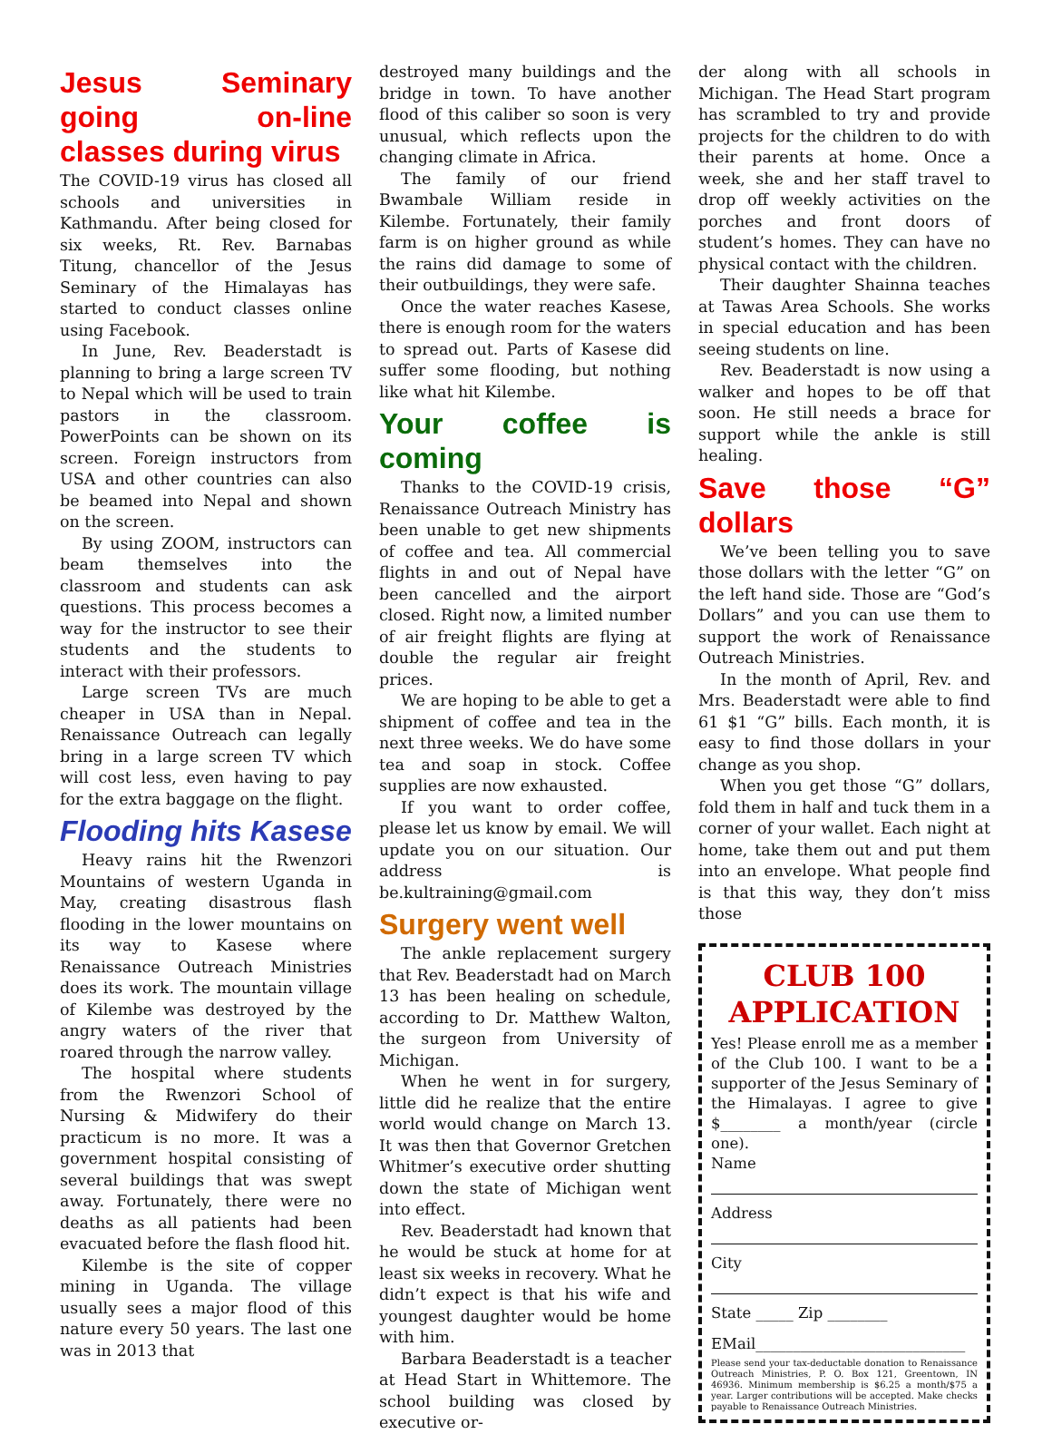Jesus Seminary going on-line classes during virus
The COVID-19 virus has closed all schools and universities in Kathmandu. After being closed for six weeks, Rt. Rev. Barnabas Titung, chancellor of the Jesus Seminary of the Himalayas has started to conduct classes online using Facebook.
In June, Rev. Beaderstadt is planning to bring a large screen TV to Nepal which will be used to train pastors in the classroom. PowerPoints can be shown on its screen. Foreign instructors from USA and other countries can also be beamed into Nepal and shown on the screen.
By using ZOOM, instructors can beam themselves into the classroom and students can ask questions. This process becomes a way for the instructor to see their students and the students to interact with their professors.
Large screen TVs are much cheaper in USA than in Nepal. Renaissance Outreach can legally bring in a large screen TV which will cost less, even having to pay for the extra baggage on the flight.
Flooding hits Kasese
Heavy rains hit the Rwenzori Mountains of western Uganda in May, creating disastrous flash flooding in the lower mountains on its way to Kasese where Renaissance Outreach Ministries does its work. The mountain village of Kilembe was destroyed by the angry waters of the river that roared through the narrow valley.
The hospital where students from the Rwenzori School of Nursing & Midwifery do their practicum is no more. It was a government hospital consisting of several buildings that was swept away. Fortunately, there were no deaths as all patients had been evacuated before the flash flood hit.
Kilembe is the site of copper mining in Uganda. The village usually sees a major flood of this nature every 50 years. The last one was in 2013 that
destroyed many buildings and the bridge in town. To have another flood of this caliber so soon is very unusual, which reflects upon the changing climate in Africa.
The family of our friend Bwambale William reside in Kilembe. Fortunately, their family farm is on higher ground as while the rains did damage to some of their outbuildings, they were safe.
Once the water reaches Kasese, there is enough room for the waters to spread out. Parts of Kasese did suffer some flooding, but nothing like what hit Kilembe.
Your coffee is coming
Thanks to the COVID-19 crisis, Renaissance Outreach Ministry has been unable to get new shipments of coffee and tea. All commercial flights in and out of Nepal have been cancelled and the airport closed. Right now, a limited number of air freight flights are flying at double the regular air freight prices.
We are hoping to be able to get a shipment of coffee and tea in the next three weeks. We do have some tea and soap in stock. Coffee supplies are now exhausted.
If you want to order coffee, please let us know by email. We will update you on our situation. Our address is be.kultraining@gmail.com
Surgery went well
The ankle replacement surgery that Rev. Beaderstadt had on March 13 has been healing on schedule, according to Dr. Matthew Walton, the surgeon from University of Michigan.
When he went in for surgery, little did he realize that the entire world would change on March 13. It was then that Governor Gretchen Whitmer’s executive order shutting down the state of Michigan went into effect.
Rev. Beaderstadt had known that he would be stuck at home for at least six weeks in recovery. What he didn’t expect is that his wife and youngest daughter would be home with him.
Barbara Beaderstadt is a teacher at Head Start in Whittemore. The school building was closed by executive or-
der along with all schools in Michigan. The Head Start program has scrambled to try and provide projects for the children to do with their parents at home. Once a week, she and her staff travel to drop off weekly activities on the porches and front doors of student’s homes. They can have no physical contact with the children.
Their daughter Shainna teaches at Tawas Area Schools. She works in special education and has been seeing students on line.
Rev. Beaderstadt is now using a walker and hopes to be off that soon. He still needs a brace for support while the ankle is still healing.
Save those “G” dollars
We’ve been telling you to save those dollars with the letter “G” on the left hand side. Those are “God’s Dollars” and you can use them to support the work of Renaissance Outreach Ministries.
In the month of April, Rev. and Mrs. Beaderstadt were able to find 61 $1 “G” bills. Each month, it is easy to find those dollars in your change as you shop.
When you get those “G” dollars, fold them in half and tuck them in a corner of your wallet. Each night at home, take them out and put them into an envelope. What people find is that this way, they don’t miss those
CLUB 100 APPLICATION
Yes! Please enroll me as a member of the Club 100. I want to be a supporter of the Jesus Seminary of the Himalayas. I agree to give $________ a month/year (circle one).
Name
Address
City
State _____ Zip ________
EMail____________________________
Please send your tax-deductable donation to Renaissance Outreach Ministries, P. O. Box 121, Greentown, IN 46936. Minimum membership is $6.25 a month/$75 a year. Larger contributions will be accepted. Make checks payable to Renaissance Outreach Ministries.